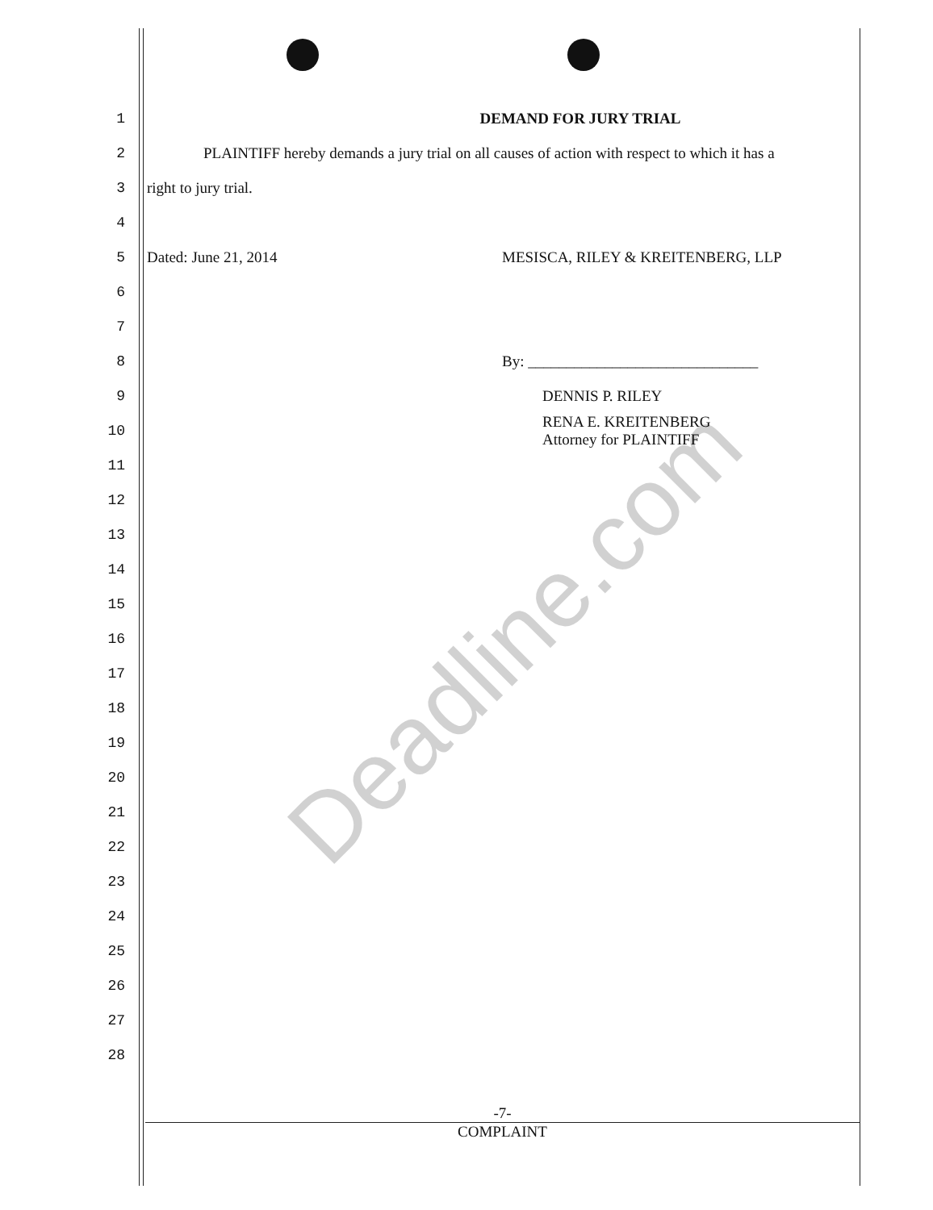1 DEMAND FOR JURY TRIAL
2 PLAINTIFF hereby demands a jury trial on all causes of action with respect to which it has a
3 right to jury trial.
4
5 Dated: June 21, 2014 MESISCA, RILEY & KREITENBERG, LLP
6
7
8 By: ______________________________
9 DENNIS P. RILEY
10 RENA E. KREITENBERG
Attorney for PLAINTIFF
11
12
13
14
15
16
17
18
19
20
21
22
23
24
25
26
27
28
-7-
COMPLAINT
Deadline.com